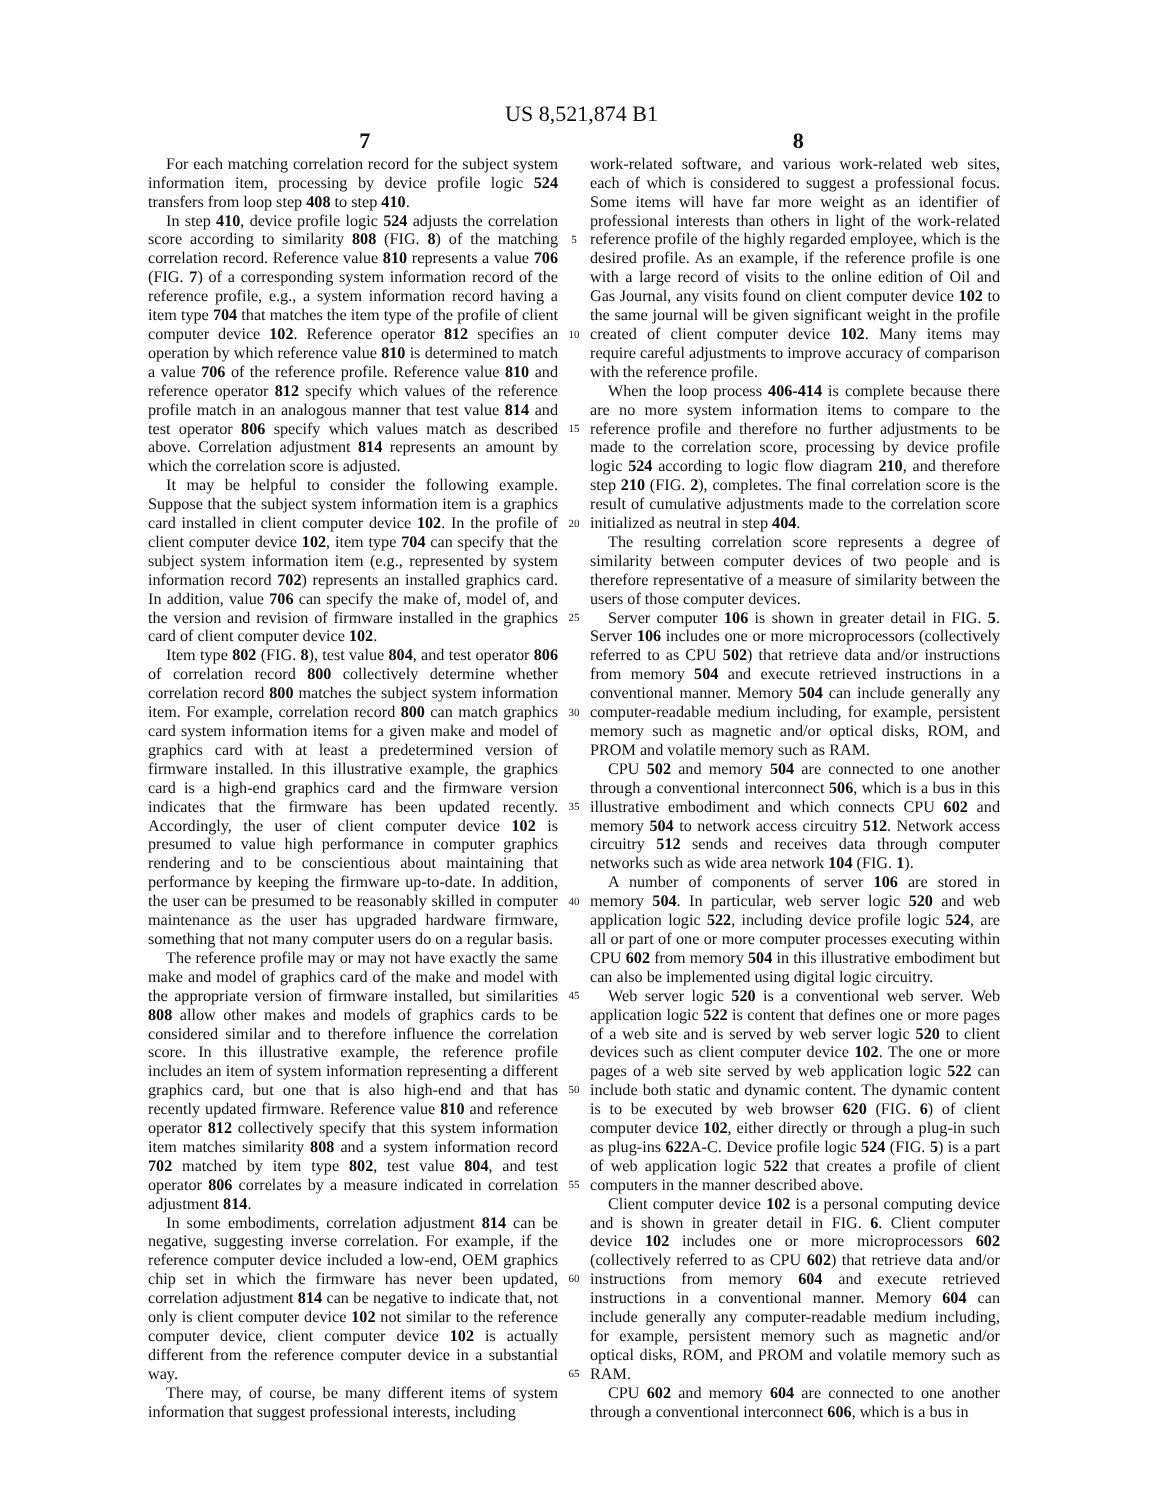US 8,521,874 B1
7 8
For each matching correlation record for the subject system information item, processing by device profile logic 524 transfers from loop step 408 to step 410.
In step 410, device profile logic 524 adjusts the correlation score according to similarity 808 (FIG. 8) of the matching correlation record. Reference value 810 represents a value 706 (FIG. 7) of a corresponding system information record of the reference profile, e.g., a system information record having a item type 704 that matches the item type of the profile of client computer device 102. Reference operator 812 specifies an operation by which reference value 810 is determined to match a value 706 of the reference profile. Reference value 810 and reference operator 812 specify which values of the reference profile match in an analogous manner that test value 814 and test operator 806 specify which values match as described above. Correlation adjustment 814 represents an amount by which the correlation score is adjusted.
It may be helpful to consider the following example. Suppose that the subject system information item is a graphics card installed in client computer device 102. In the profile of client computer device 102, item type 704 can specify that the subject system information item (e.g., represented by system information record 702) represents an installed graphics card. In addition, value 706 can specify the make of, model of, and the version and revision of firmware installed in the graphics card of client computer device 102.
Item type 802 (FIG. 8), test value 804, and test operator 806 of correlation record 800 collectively determine whether correlation record 800 matches the subject system information item. For example, correlation record 800 can match graphics card system information items for a given make and model of graphics card with at least a predetermined version of firmware installed. In this illustrative example, the graphics card is a high-end graphics card and the firmware version indicates that the firmware has been updated recently. Accordingly, the user of client computer device 102 is presumed to value high performance in computer graphics rendering and to be conscientious about maintaining that performance by keeping the firmware up-to-date. In addition, the user can be presumed to be reasonably skilled in computer maintenance as the user has upgraded hardware firmware, something that not many computer users do on a regular basis.
The reference profile may or may not have exactly the same make and model of graphics card of the make and model with the appropriate version of firmware installed, but similarities 808 allow other makes and models of graphics cards to be considered similar and to therefore influence the correlation score. In this illustrative example, the reference profile includes an item of system information representing a different graphics card, but one that is also high-end and that has recently updated firmware. Reference value 810 and reference operator 812 collectively specify that this system information item matches similarity 808 and a system information record 702 matched by item type 802, test value 804, and test operator 806 correlates by a measure indicated in correlation adjustment 814.
In some embodiments, correlation adjustment 814 can be negative, suggesting inverse correlation. For example, if the reference computer device included a low-end, OEM graphics chip set in which the firmware has never been updated, correlation adjustment 814 can be negative to indicate that, not only is client computer device 102 not similar to the reference computer device, client computer device 102 is actually different from the reference computer device in a substantial way.
There may, of course, be many different items of system information that suggest professional interests, including
5
10
15
20
25
30
35
40
45
50
55
60
65
work-related software, and various work-related web sites, each of which is considered to suggest a professional focus. Some items will have far more weight as an identifier of professional interests than others in light of the work-related reference profile of the highly regarded employee, which is the desired profile. As an example, if the reference profile is one with a large record of visits to the online edition of Oil and Gas Journal, any visits found on client computer device 102 to the same journal will be given significant weight in the profile created of client computer device 102. Many items may require careful adjustments to improve accuracy of comparison with the reference profile.
When the loop process 406-414 is complete because there are no more system information items to compare to the reference profile and therefore no further adjustments to be made to the correlation score, processing by device profile logic 524 according to logic flow diagram 210, and therefore step 210 (FIG. 2), completes. The final correlation score is the result of cumulative adjustments made to the correlation score initialized as neutral in step 404.
The resulting correlation score represents a degree of similarity between computer devices of two people and is therefore representative of a measure of similarity between the users of those computer devices.
Server computer 106 is shown in greater detail in FIG. 5. Server 106 includes one or more microprocessors (collectively referred to as CPU 502) that retrieve data and/or instructions from memory 504 and execute retrieved instructions in a conventional manner. Memory 504 can include generally any computer-readable medium including, for example, persistent memory such as magnetic and/or optical disks, ROM, and PROM and volatile memory such as RAM.
CPU 502 and memory 504 are connected to one another through a conventional interconnect 506, which is a bus in this illustrative embodiment and which connects CPU 602 and memory 504 to network access circuitry 512. Network access circuitry 512 sends and receives data through computer networks such as wide area network 104 (FIG. 1).
A number of components of server 106 are stored in memory 504. In particular, web server logic 520 and web application logic 522, including device profile logic 524, are all or part of one or more computer processes executing within CPU 602 from memory 504 in this illustrative embodiment but can also be implemented using digital logic circuitry.
Web server logic 520 is a conventional web server. Web application logic 522 is content that defines one or more pages of a web site and is served by web server logic 520 to client devices such as client computer device 102. The one or more pages of a web site served by web application logic 522 can include both static and dynamic content. The dynamic content is to be executed by web browser 620 (FIG. 6) of client computer device 102, either directly or through a plug-in such as plug-ins 622 A-C. Device profile logic 524 (FIG. 5) is a part of web application logic 522 that creates a profile of client computers in the manner described above.
Client computer device 102 is a personal computing device and is shown in greater detail in FIG. 6. Client computer device 102 includes one or more microprocessors 602 (collectively referred to as CPU 602) that retrieve data and/or instructions from memory 604 and execute retrieved instructions in a conventional manner. Memory 604 can include generally any computer-readable medium including, for example, persistent memory such as magnetic and/or optical disks, ROM, and PROM and volatile memory such as RAM.
CPU 602 and memory 604 are connected to one another through a conventional interconnect 606, which is a bus in